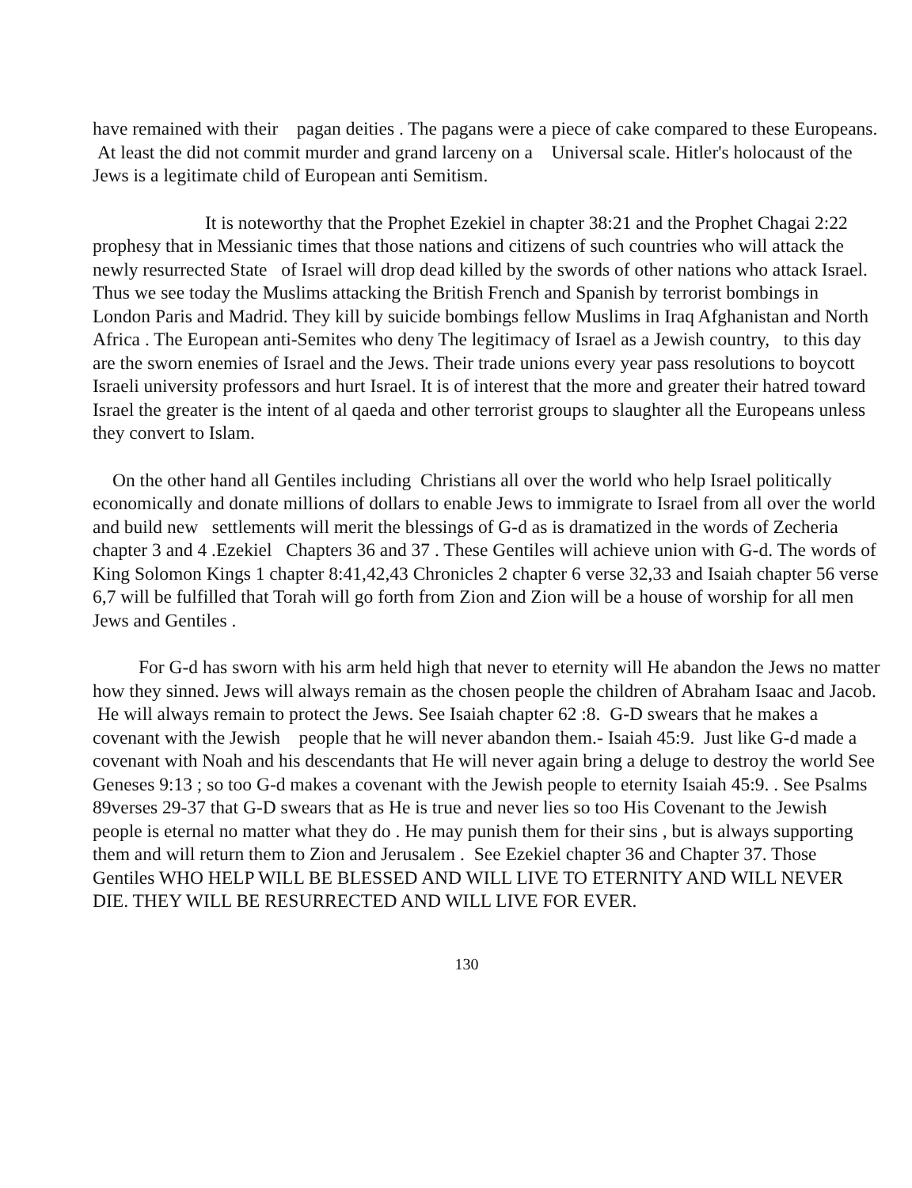have remained with their pagan deities . The pagans were a piece of cake compared to these Europeans. At least the did not commit murder and grand larceny on a Universal scale. Hitler's holocaust of the Jews is a legitimate child of European anti Semitism.
It is noteworthy that the Prophet Ezekiel in chapter 38:21 and the Prophet Chagai 2:22 prophesy that in Messianic times that those nations and citizens of such countries who will attack the newly resurrected State of Israel will drop dead killed by the swords of other nations who attack Israel. Thus we see today the Muslims attacking the British French and Spanish by terrorist bombings in London Paris and Madrid. They kill by suicide bombings fellow Muslims in Iraq Afghanistan and North Africa . The European anti-Semites who deny The legitimacy of Israel as a Jewish country, to this day are the sworn enemies of Israel and the Jews. Their trade unions every year pass resolutions to boycott Israeli university professors and hurt Israel. It is of interest that the more and greater their hatred toward Israel the greater is the intent of al qaeda and other terrorist groups to slaughter all the Europeans unless they convert to Islam.
On the other hand all Gentiles including Christians all over the world who help Israel politically economically and donate millions of dollars to enable Jews to immigrate to Israel from all over the world and build new settlements will merit the blessings of G-d as is dramatized in the words of Zecheria chapter 3 and 4 .Ezekiel Chapters 36 and 37 . These Gentiles will achieve union with G-d. The words of King Solomon Kings 1 chapter 8:41,42,43 Chronicles 2 chapter 6 verse 32,33 and Isaiah chapter 56 verse 6,7 will be fulfilled that Torah will go forth from Zion and Zion will be a house of worship for all men Jews and Gentiles .
For G-d has sworn with his arm held high that never to eternity will He abandon the Jews no matter how they sinned. Jews will always remain as the chosen people the children of Abraham Isaac and Jacob. He will always remain to protect the Jews. See Isaiah chapter 62 :8. G-D swears that he makes a covenant with the Jewish people that he will never abandon them.- Isaiah 45:9. Just like G-d made a covenant with Noah and his descendants that He will never again bring a deluge to destroy the world See Geneses 9:13 ; so too G-d makes a covenant with the Jewish people to eternity Isaiah 45:9. . See Psalms 89verses 29-37 that G-D swears that as He is true and never lies so too His Covenant to the Jewish people is eternal no matter what they do . He may punish them for their sins , but is always supporting them and will return them to Zion and Jerusalem . See Ezekiel chapter 36 and Chapter 37. Those Gentiles WHO HELP WILL BE BLESSED AND WILL LIVE TO ETERNITY AND WILL NEVER DIE. THEY WILL BE RESURRECTED AND WILL LIVE FOR EVER.
130